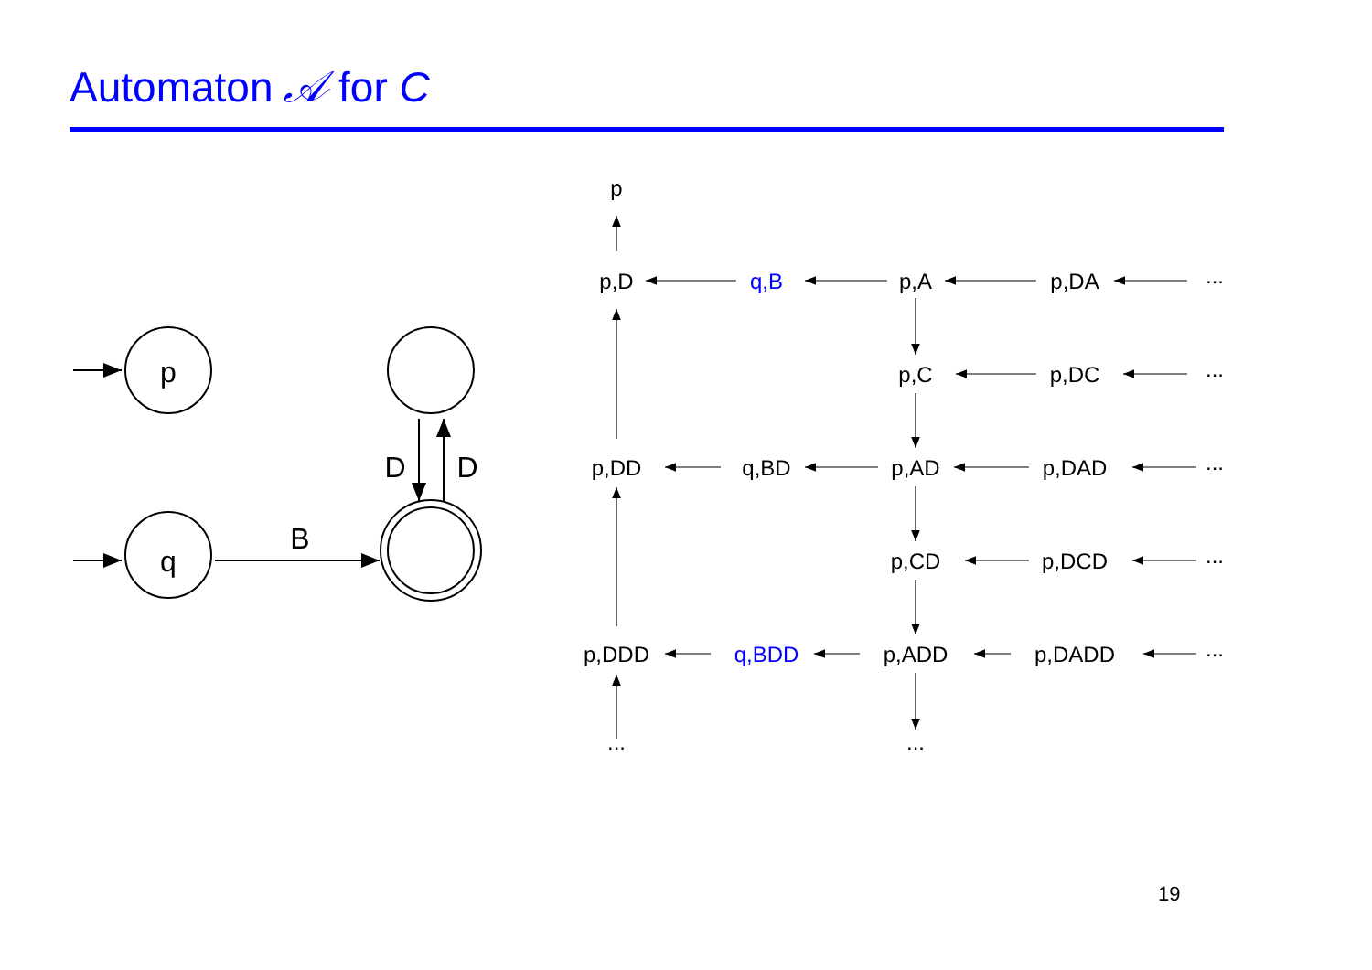Automaton 𝒜 for C
p
q
B
D
D
p
p,D
q,B
p,A
p,DA
...
p,C
p,DC
...
p,DD
q,BD
p,AD
p,DAD
...
p,CD
p,DCD
...
p,DDD
q,BDD
p,ADD
p,DADD
...
...
...
19